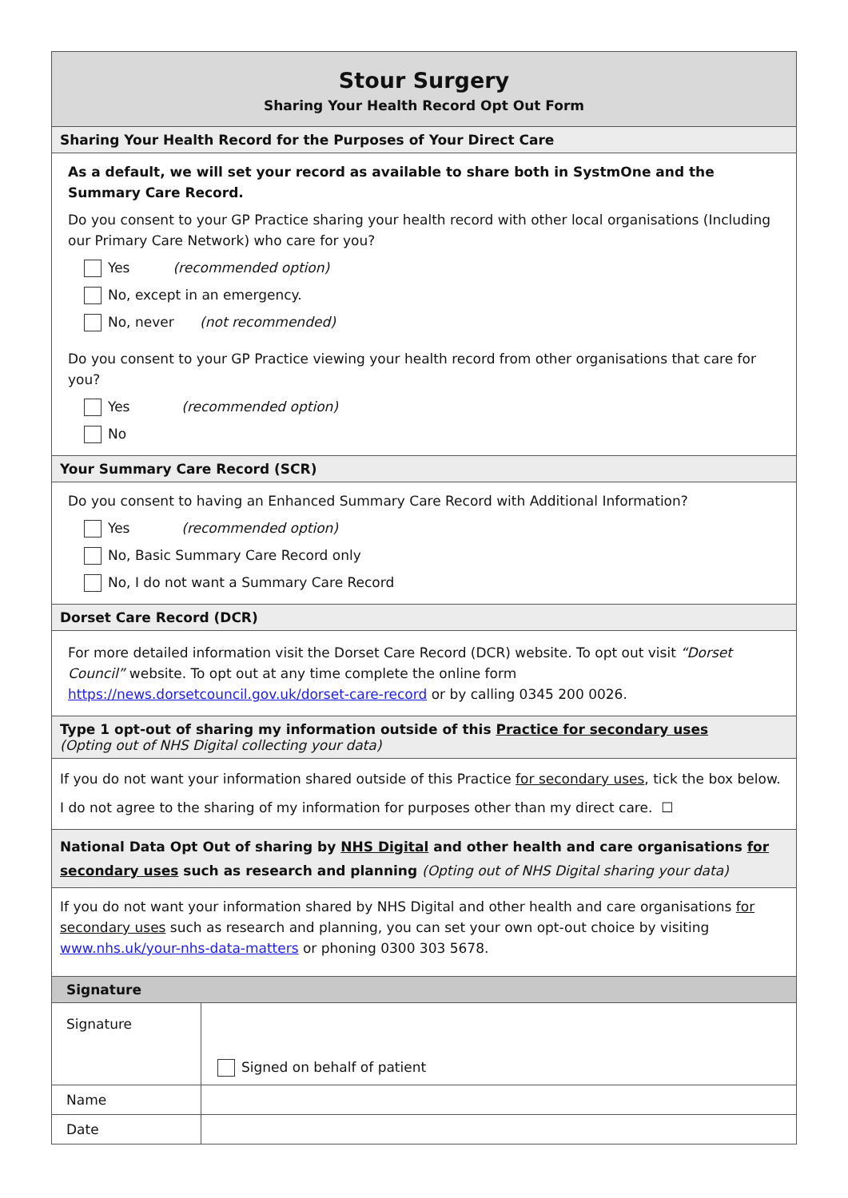| Stour Surgery Sharing Your Health Record Opt Out Form | |
| --- | --- |
| Sharing Your Health Record for the Purposes of Your Direct Care | |
| As a default, we will set your record as available to share both in SystmOne and the Summary Care Record. Do you consent to your GP Practice sharing your health record with other local organisations (Including our Primary Care Network) who care for you? Yes (recommended option) No, except in an emergency. No, never (not recommended) Do you consent to your GP Practice viewing your health record from other organisations that care for you? Yes (recommended option) No | |
| Your Summary Care Record (SCR) | |
| Do you consent to having an Enhanced Summary Care Record with Additional Information? Yes (recommended option) No, Basic Summary Care Record only No, I do not want a Summary Care Record | |
| Dorset Care Record (DCR) | |
| For more detailed information visit the Dorset Care Record (DCR) website. To opt out visit “Dorset Council” website. To opt out at any time complete the online form https://news.dorsetcouncil.gov.uk/dorset-care-record or by calling 0345 200 0026. | |
| Type 1 opt-out of sharing my information outside of this Practice for secondary uses (Opting out of NHS Digital collecting your data) | |
| If you do not want your information shared outside of this Practice for secondary uses , tick the box below. I do not agree to the sharing of my information for purposes other than my direct care. ☐ | |
| National Data Opt Out of sharing by NHS Digital and other health and care organisations for secondary uses such as research and planning (Opting out of NHS Digital sharing your data) | |
| If you do not want your information shared by NHS Digital and other health and care organisations for secondary uses such as research and planning, you can set your own opt-out choice by visiting www.nhs.uk/your-nhs-data-matters or phoning 0300 303 5678. | |
| Signature | |
| Signature | Signed on behalf of patient |
| Name | |
| Date | |